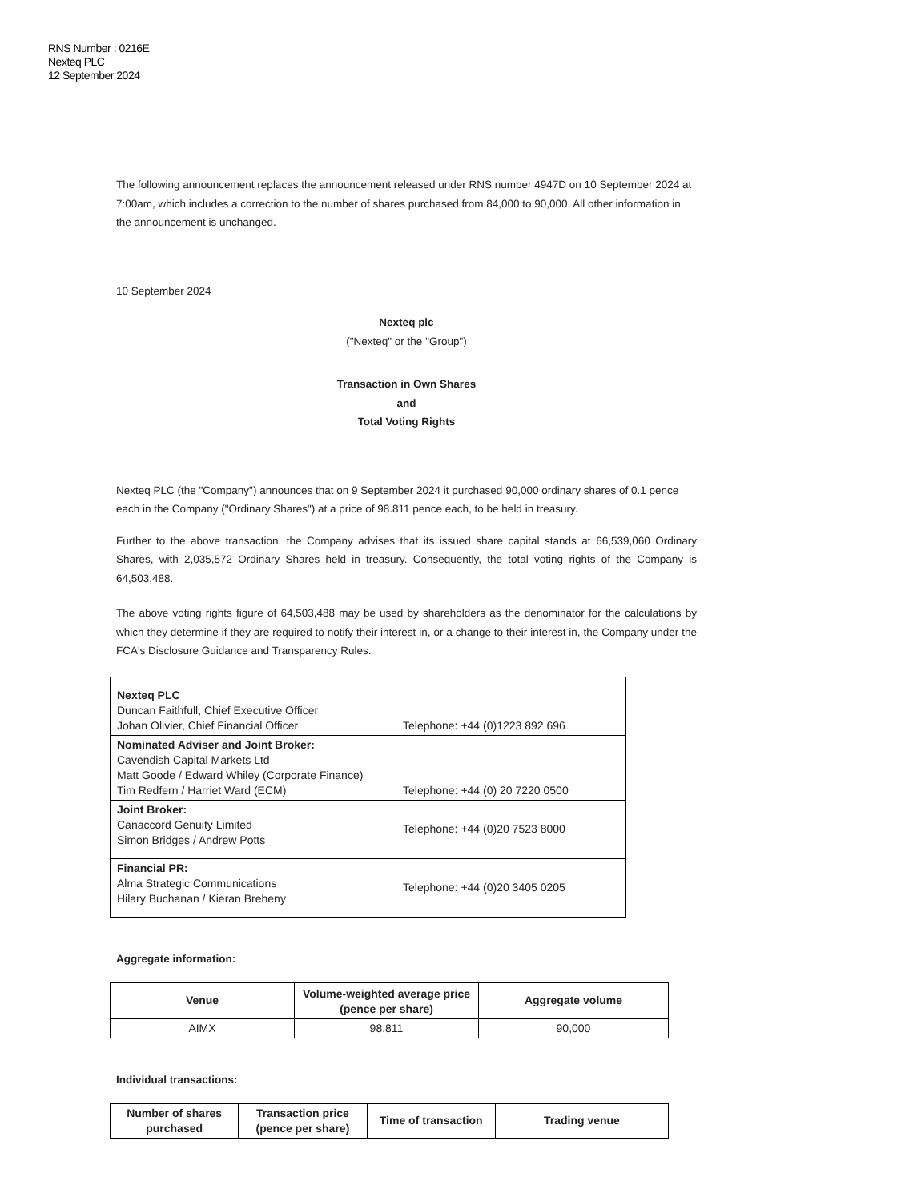RNS Number : 0216E
Nexteq PLC
12 September 2024
The following announcement replaces the announcement released under RNS number 4947D on 10 September 2024 at 7:00am, which includes a correction to the number of shares purchased from 84,000 to 90,000. All other information in the announcement is unchanged.
10 September 2024
Nexteq plc
("Nexteq" or the "Group")
Transaction in Own Shares
and
Total Voting Rights
Nexteq PLC (the "Company") announces that on 9 September 2024 it purchased 90,000 ordinary shares of 0.1 pence each in the Company ("Ordinary Shares") at a price of 98.811 pence each, to be held in treasury.
Further to the above transaction, the Company advises that its issued share capital stands at 66,539,060 Ordinary Shares, with 2,035,572 Ordinary Shares held in treasury. Consequently, the total voting rights of the Company is 64,503,488.
The above voting rights figure of 64,503,488 may be used by shareholders as the denominator for the calculations by which they determine if they are required to notify their interest in, or a change to their interest in, the Company under the FCA's Disclosure Guidance and Transparency Rules.
| Nexteq PLC Duncan Faithfull, Chief Executive Officer Johan Olivier, Chief Financial Officer | Telephone: +44 (0)1223 892 696 |
| Nominated Adviser and Joint Broker: Cavendish Capital Markets Ltd Matt Goode / Edward Whiley (Corporate Finance) Tim Redfern / Harriet Ward (ECM) | Telephone: +44 (0) 20 7220 0500 |
| Joint Broker: Canaccord Genuity Limited Simon Bridges / Andrew Potts | Telephone: +44 (0)20 7523 8000 |
| Financial PR: Alma Strategic Communications Hilary Buchanan / Kieran Breheny | Telephone: +44 (0)20 3405 0205 |
Aggregate information:
| Venue | Volume-weighted average price (pence per share) | Aggregate volume |
| --- | --- | --- |
| AIMX | 98.811 | 90,000 |
Individual transactions:
| Number of shares purchased | Transaction price (pence per share) | Time of transaction | Trading venue |
| --- | --- | --- | --- |